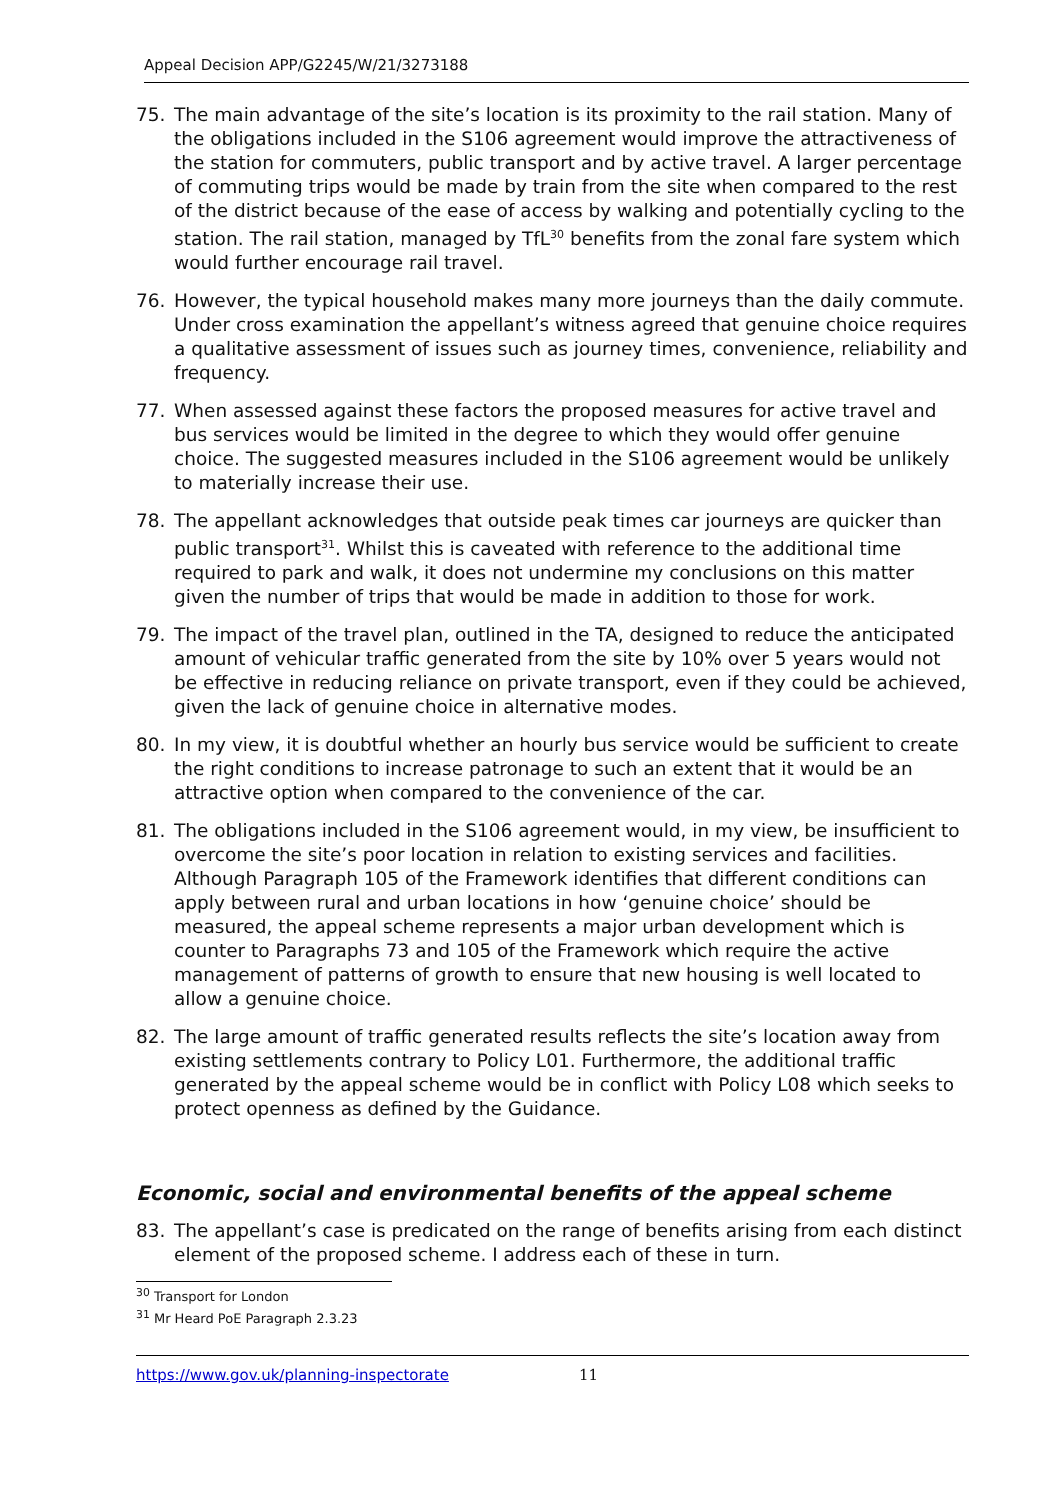Appeal Decision APP/G2245/W/21/3273188
75. The main advantage of the site’s location is its proximity to the rail station. Many of the obligations included in the S106 agreement would improve the attractiveness of the station for commuters, public transport and by active travel. A larger percentage of commuting trips would be made by train from the site when compared to the rest of the district because of the ease of access by walking and potentially cycling to the station. The rail station, managed by TfL<sup>30</sup> benefits from the zonal fare system which would further encourage rail travel.
76. However, the typical household makes many more journeys than the daily commute. Under cross examination the appellant’s witness agreed that genuine choice requires a qualitative assessment of issues such as journey times, convenience, reliability and frequency.
77. When assessed against these factors the proposed measures for active travel and bus services would be limited in the degree to which they would offer genuine choice. The suggested measures included in the S106 agreement would be unlikely to materially increase their use.
78. The appellant acknowledges that outside peak times car journeys are quicker than public transport<sup>31</sup>. Whilst this is caveated with reference to the additional time required to park and walk, it does not undermine my conclusions on this matter given the number of trips that would be made in addition to those for work.
79. The impact of the travel plan, outlined in the TA, designed to reduce the anticipated amount of vehicular traffic generated from the site by 10% over 5 years would not be effective in reducing reliance on private transport, even if they could be achieved, given the lack of genuine choice in alternative modes.
80. In my view, it is doubtful whether an hourly bus service would be sufficient to create the right conditions to increase patronage to such an extent that it would be an attractive option when compared to the convenience of the car.
81. The obligations included in the S106 agreement would, in my view, be insufficient to overcome the site’s poor location in relation to existing services and facilities. Although Paragraph 105 of the Framework identifies that different conditions can apply between rural and urban locations in how ‘genuine choice’ should be measured, the appeal scheme represents a major urban development which is counter to Paragraphs 73 and 105 of the Framework which require the active management of patterns of growth to ensure that new housing is well located to allow a genuine choice.
82. The large amount of traffic generated results reflects the site’s location away from existing settlements contrary to Policy L01. Furthermore, the additional traffic generated by the appeal scheme would be in conflict with Policy L08 which seeks to protect openness as defined by the Guidance.
Economic, social and environmental benefits of the appeal scheme
83. The appellant’s case is predicated on the range of benefits arising from each distinct element of the proposed scheme. I address each of these in turn.
<sup>30</sup> Transport for London
<sup>31</sup> Mr Heard PoE Paragraph 2.3.23
https://www.gov.uk/planning-inspectorate 11